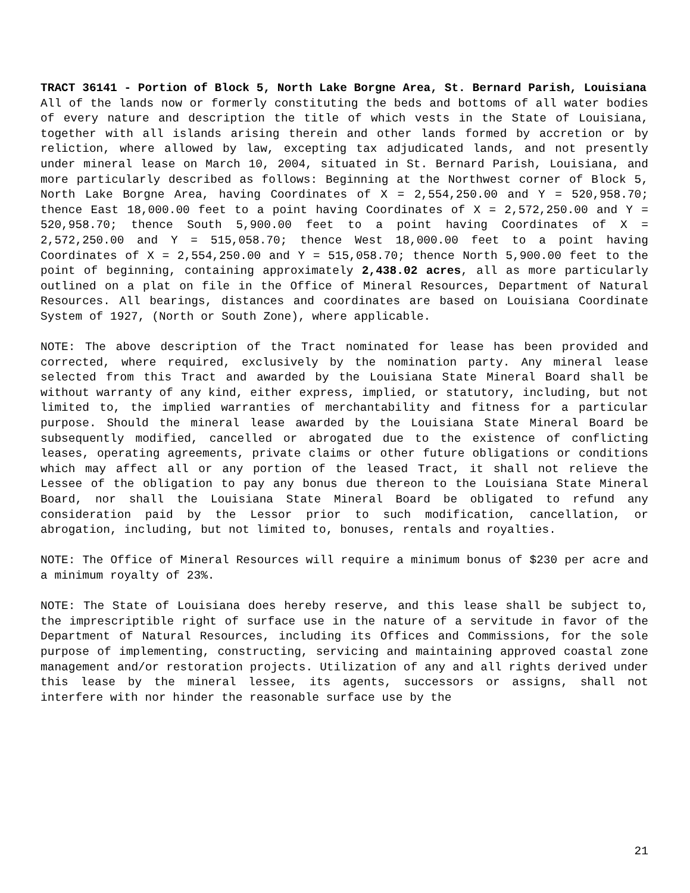TRACT 36141 - Portion of Block 5, North Lake Borgne Area, St. Bernard Parish, Louisiana
All of the lands now or formerly constituting the beds and bottoms of all water bodies of every nature and description the title of which vests in the State of Louisiana, together with all islands arising therein and other lands formed by accretion or by reliction, where allowed by law, excepting tax adjudicated lands, and not presently under mineral lease on March 10, 2004, situated in St. Bernard Parish, Louisiana, and more particularly described as follows: Beginning at the Northwest corner of Block 5, North Lake Borgne Area, having Coordinates of X = 2,554,250.00 and Y = 520,958.70; thence East 18,000.00 feet to a point having Coordinates of X = 2,572,250.00 and Y = 520,958.70; thence South 5,900.00 feet to a point having Coordinates of X = 2,572,250.00 and Y = 515,058.70; thence West 18,000.00 feet to a point having Coordinates of X = 2,554,250.00 and Y = 515,058.70; thence North 5,900.00 feet to the point of beginning, containing approximately 2,438.02 acres, all as more particularly outlined on a plat on file in the Office of Mineral Resources, Department of Natural Resources. All bearings, distances and coordinates are based on Louisiana Coordinate System of 1927, (North or South Zone), where applicable.
NOTE: The above description of the Tract nominated for lease has been provided and corrected, where required, exclusively by the nomination party. Any mineral lease selected from this Tract and awarded by the Louisiana State Mineral Board shall be without warranty of any kind, either express, implied, or statutory, including, but not limited to, the implied warranties of merchantability and fitness for a particular purpose. Should the mineral lease awarded by the Louisiana State Mineral Board be subsequently modified, cancelled or abrogated due to the existence of conflicting leases, operating agreements, private claims or other future obligations or conditions which may affect all or any portion of the leased Tract, it shall not relieve the Lessee of the obligation to pay any bonus due thereon to the Louisiana State Mineral Board, nor shall the Louisiana State Mineral Board be obligated to refund any consideration paid by the Lessor prior to such modification, cancellation, or abrogation, including, but not limited to, bonuses, rentals and royalties.
NOTE: The Office of Mineral Resources will require a minimum bonus of $230 per acre and a minimum royalty of 23%.
NOTE: The State of Louisiana does hereby reserve, and this lease shall be subject to, the imprescriptible right of surface use in the nature of a servitude in favor of the Department of Natural Resources, including its Offices and Commissions, for the sole purpose of implementing, constructing, servicing and maintaining approved coastal zone management and/or restoration projects. Utilization of any and all rights derived under this lease by the mineral lessee, its agents, successors or assigns, shall not interfere with nor hinder the reasonable surface use by the
21